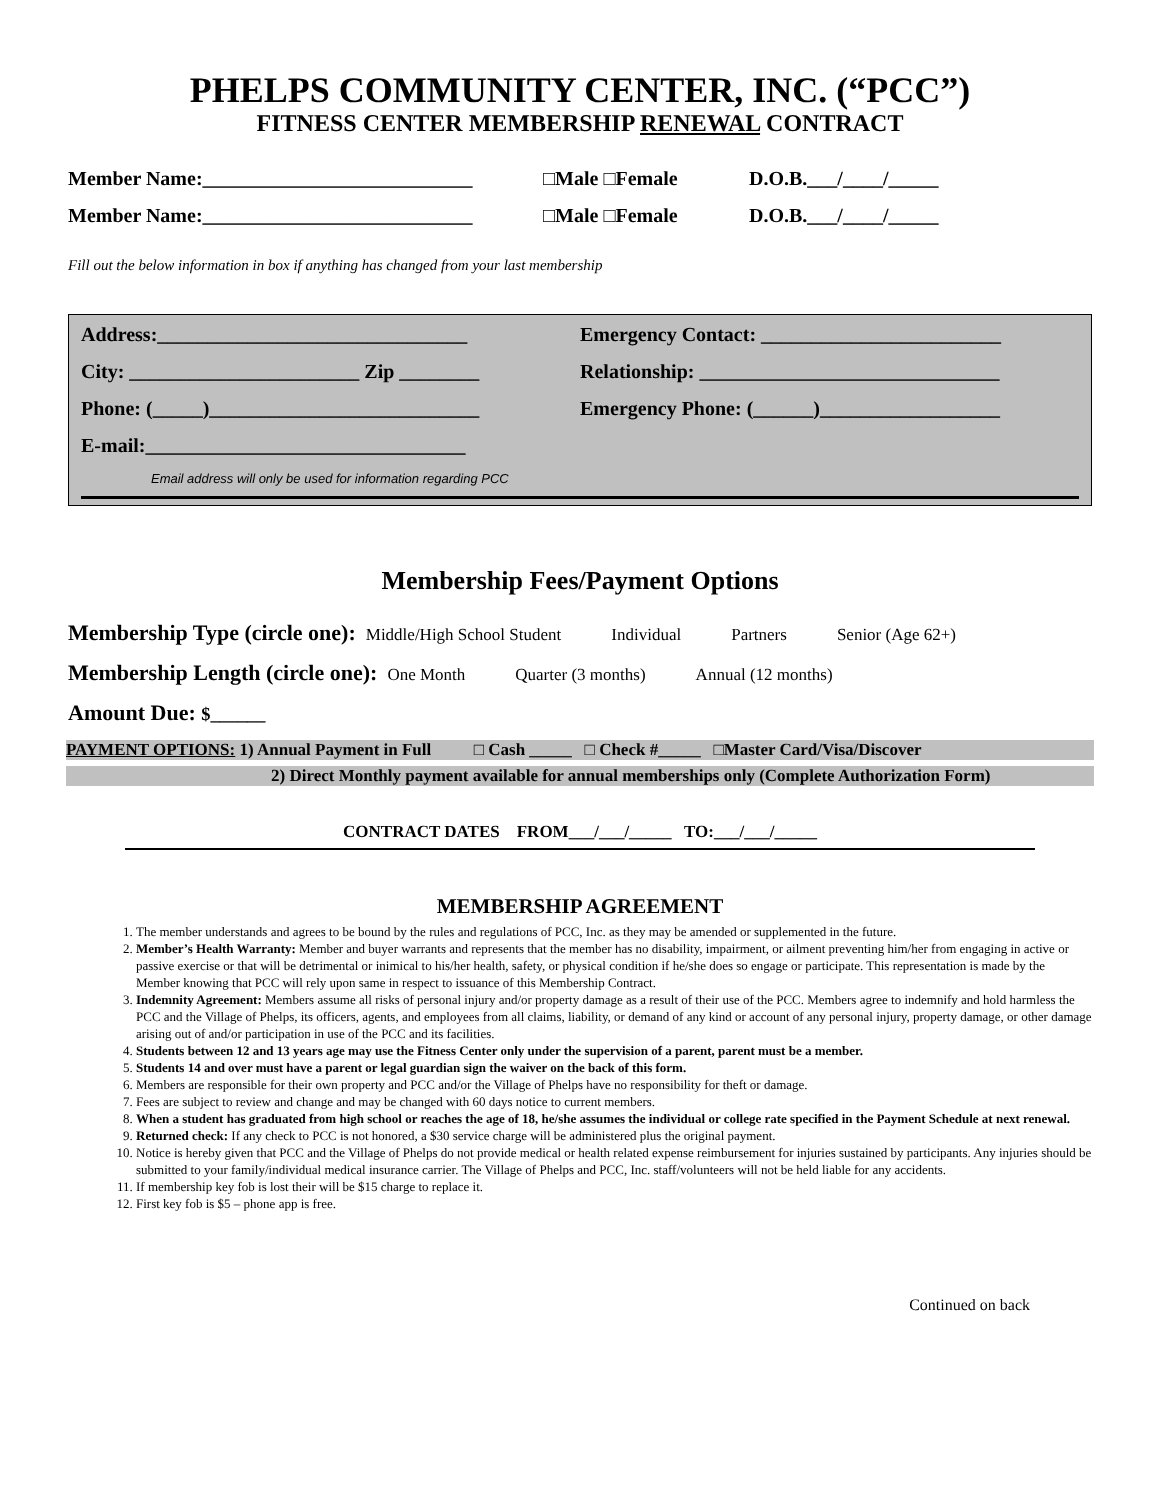PHELPS COMMUNITY CENTER, INC. (“PCC”)
FITNESS CENTER MEMBERSHIP RENEWAL CONTRACT
Member Name:___________________________ □Male □Female D.O.B.___/____/_____
Member Name:___________________________ □Male □Female D.O.B.___/____/_____
Fill out the below information in box if anything has changed from your last membership
Address:_______________________________ Emergency Contact: ________________________
City: _______________________ Zip ________
Relationship: ______________________________
Phone: (_____)___________________________ Emergency Phone: (______)__________________
E-mail:________________________________
Email address will only be used for information regarding PCC
Membership Fees/Payment Options
Membership Type (circle one): Middle/High School Student Individual Partners Senior (Age 62+)
Membership Length (circle one): One Month Quarter (3 months) Annual (12 months)
Amount Due: $______
PAYMENT OPTIONS: 1) Annual Payment in Full □ Cash _____ □ Check #_____ □Master Card/Visa/Discover
2) Direct Monthly payment available for annual memberships only (Complete Authorization Form)
CONTRACT DATES FROM___/___/_____ TO:___/___/_____
MEMBERSHIP AGREEMENT
1. The member understands and agrees to be bound by the rules and regulations of PCC, Inc. as they may be amended or supplemented in the future.
2. Member’s Health Warranty: Member and buyer warrants and represents that the member has no disability, impairment, or ailment preventing him/her from engaging in active or passive exercise or that will be detrimental or inimical to his/her health, safety, or physical condition if he/she does so engage or participate. This representation is made by the Member knowing that PCC will rely upon same in respect to issuance of this Membership Contract.
3. Indemnity Agreement: Members assume all risks of personal injury and/or property damage as a result of their use of the PCC. Members agree to indemnify and hold harmless the PCC and the Village of Phelps, its officers, agents, and employees from all claims, liability, or demand of any kind or account of any personal injury, property damage, or other damage arising out of and/or participation in use of the PCC and its facilities.
4. Students between 12 and 13 years age may use the Fitness Center only under the supervision of a parent, parent must be a member.
5. Students 14 and over must have a parent or legal guardian sign the waiver on the back of this form.
6. Members are responsible for their own property and PCC and/or the Village of Phelps have no responsibility for theft or damage.
7. Fees are subject to review and change and may be changed with 60 days notice to current members.
8. When a student has graduated from high school or reaches the age of 18, he/she assumes the individual or college rate specified in the Payment Schedule at next renewal.
9. Returned check: If any check to PCC is not honored, a $30 service charge will be administered plus the original payment.
10. Notice is hereby given that PCC and the Village of Phelps do not provide medical or health related expense reimbursement for injuries sustained by participants. Any injuries should be submitted to your family/individual medical insurance carrier. The Village of Phelps and PCC, Inc. staff/volunteers will not be held liable for any accidents.
11. If membership key fob is lost their will be $15 charge to replace it.
12. First key fob is $5 – phone app is free.
Continued on back